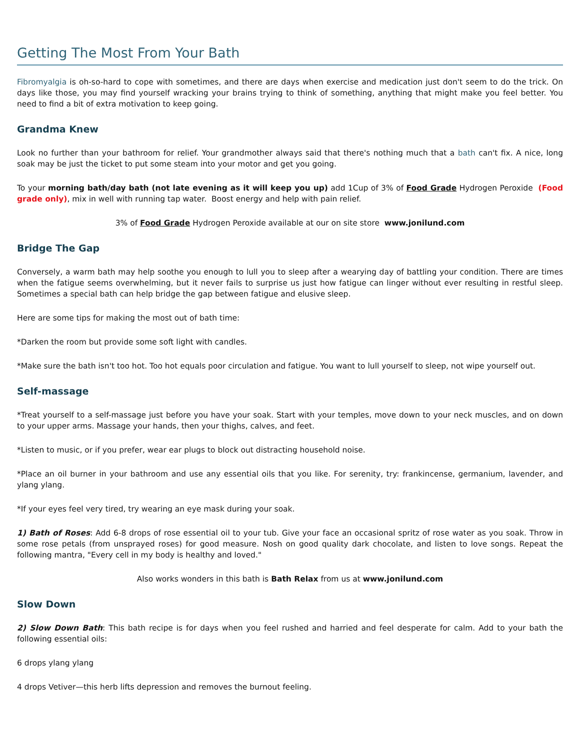Getting The Most From Your Bath
Fibromyalgia is oh-so-hard to cope with sometimes, and there are days when exercise and medication just don't seem to do the trick. On days like those, you may find yourself wracking your brains trying to think of something, anything that might make you feel better. You need to find a bit of extra motivation to keep going.
Grandma Knew
Look no further than your bathroom for relief. Your grandmother always said that there's nothing much that a bath can't fix. A nice, long soak may be just the ticket to put some steam into your motor and get you going.
To your morning bath/day bath (not late evening as it will keep you up) add 1Cup of 3% of Food Grade Hydrogen Peroxide (Food grade only), mix in well with running tap water. Boost energy and help with pain relief.
3% of Food Grade Hydrogen Peroxide available at our on site store www.jonilund.com
Bridge The Gap
Conversely, a warm bath may help soothe you enough to lull you to sleep after a wearying day of battling your condition. There are times when the fatigue seems overwhelming, but it never fails to surprise us just how fatigue can linger without ever resulting in restful sleep. Sometimes a special bath can help bridge the gap between fatigue and elusive sleep.
Here are some tips for making the most out of bath time:
*Darken the room but provide some soft light with candles.
*Make sure the bath isn't too hot. Too hot equals poor circulation and fatigue. You want to lull yourself to sleep, not wipe yourself out.
Self-massage
*Treat yourself to a self-massage just before you have your soak. Start with your temples, move down to your neck muscles, and on down to your upper arms. Massage your hands, then your thighs, calves, and feet.
*Listen to music, or if you prefer, wear ear plugs to block out distracting household noise.
*Place an oil burner in your bathroom and use any essential oils that you like. For serenity, try: frankincense, germanium, lavender, and ylang ylang.
*If your eyes feel very tired, try wearing an eye mask during your soak.
1) Bath of Roses: Add 6-8 drops of rose essential oil to your tub. Give your face an occasional spritz of rose water as you soak. Throw in some rose petals (from unsprayed roses) for good measure. Nosh on good quality dark chocolate, and listen to love songs. Repeat the following mantra, "Every cell in my body is healthy and loved."
Also works wonders in this bath is Bath Relax from us at www.jonilund.com
Slow Down
2) Slow Down Bath: This bath recipe is for days when you feel rushed and harried and feel desperate for calm. Add to your bath the following essential oils:
6 drops ylang ylang
4 drops Vetiver—this herb lifts depression and removes the burnout feeling.